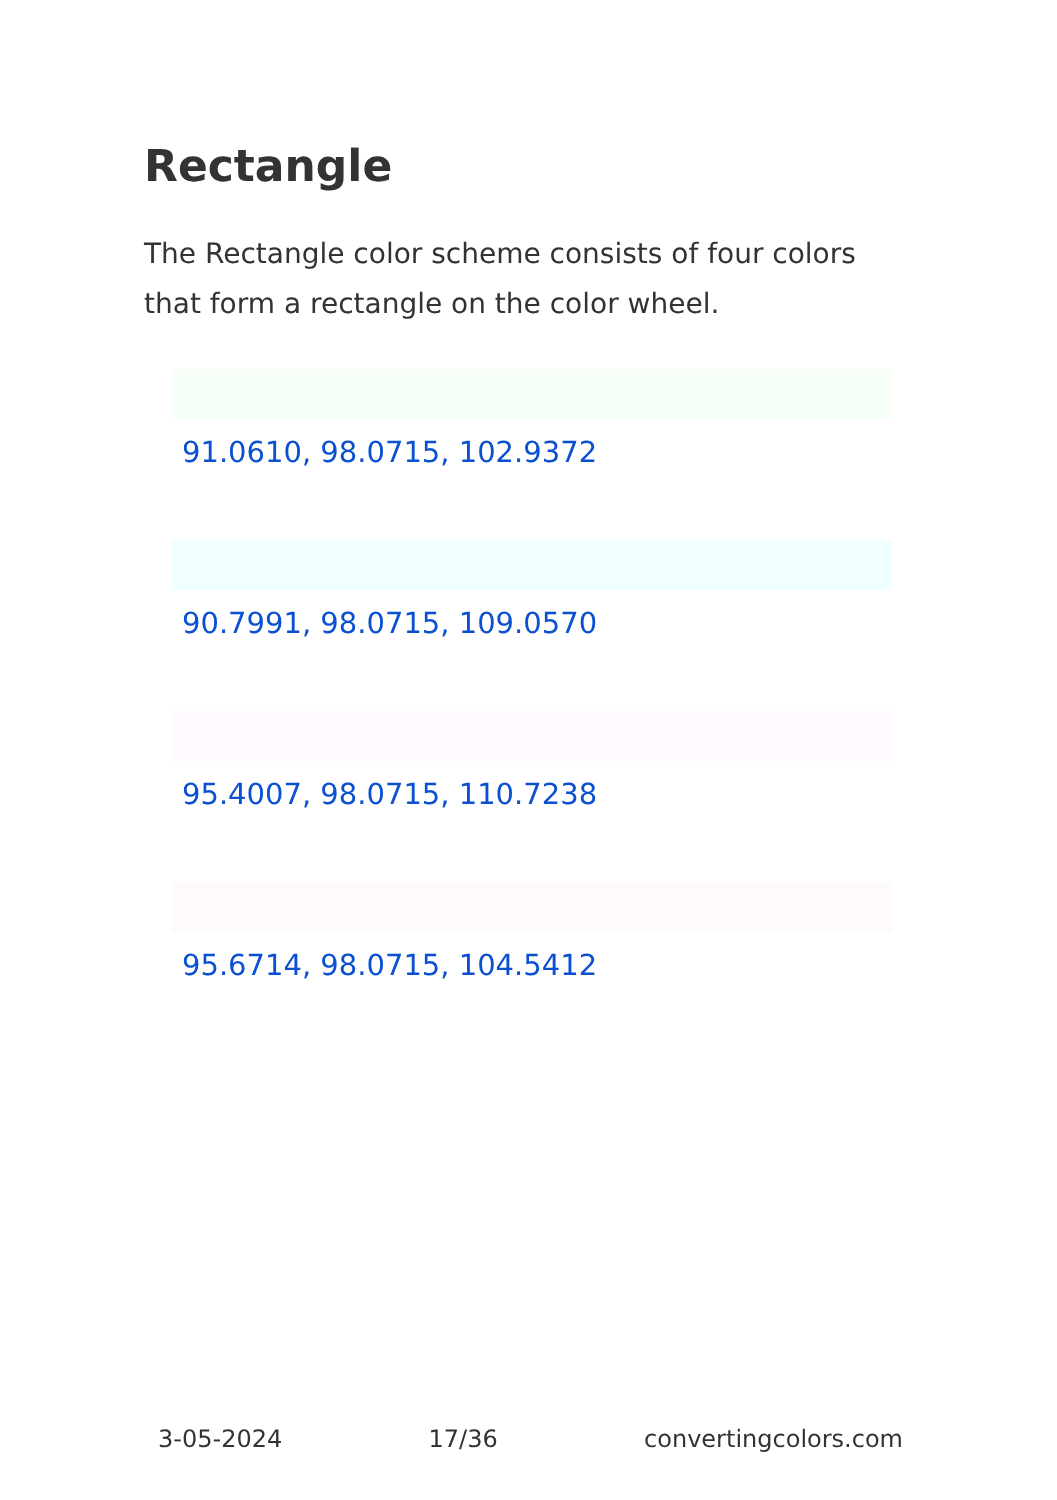Rectangle
The Rectangle color scheme consists of four colors that form a rectangle on the color wheel.
91.0610, 98.0715, 102.9372
90.7991, 98.0715, 109.0570
95.4007, 98.0715, 110.7238
95.6714, 98.0715, 104.5412
3-05-2024 17/36 convertingcolors.com